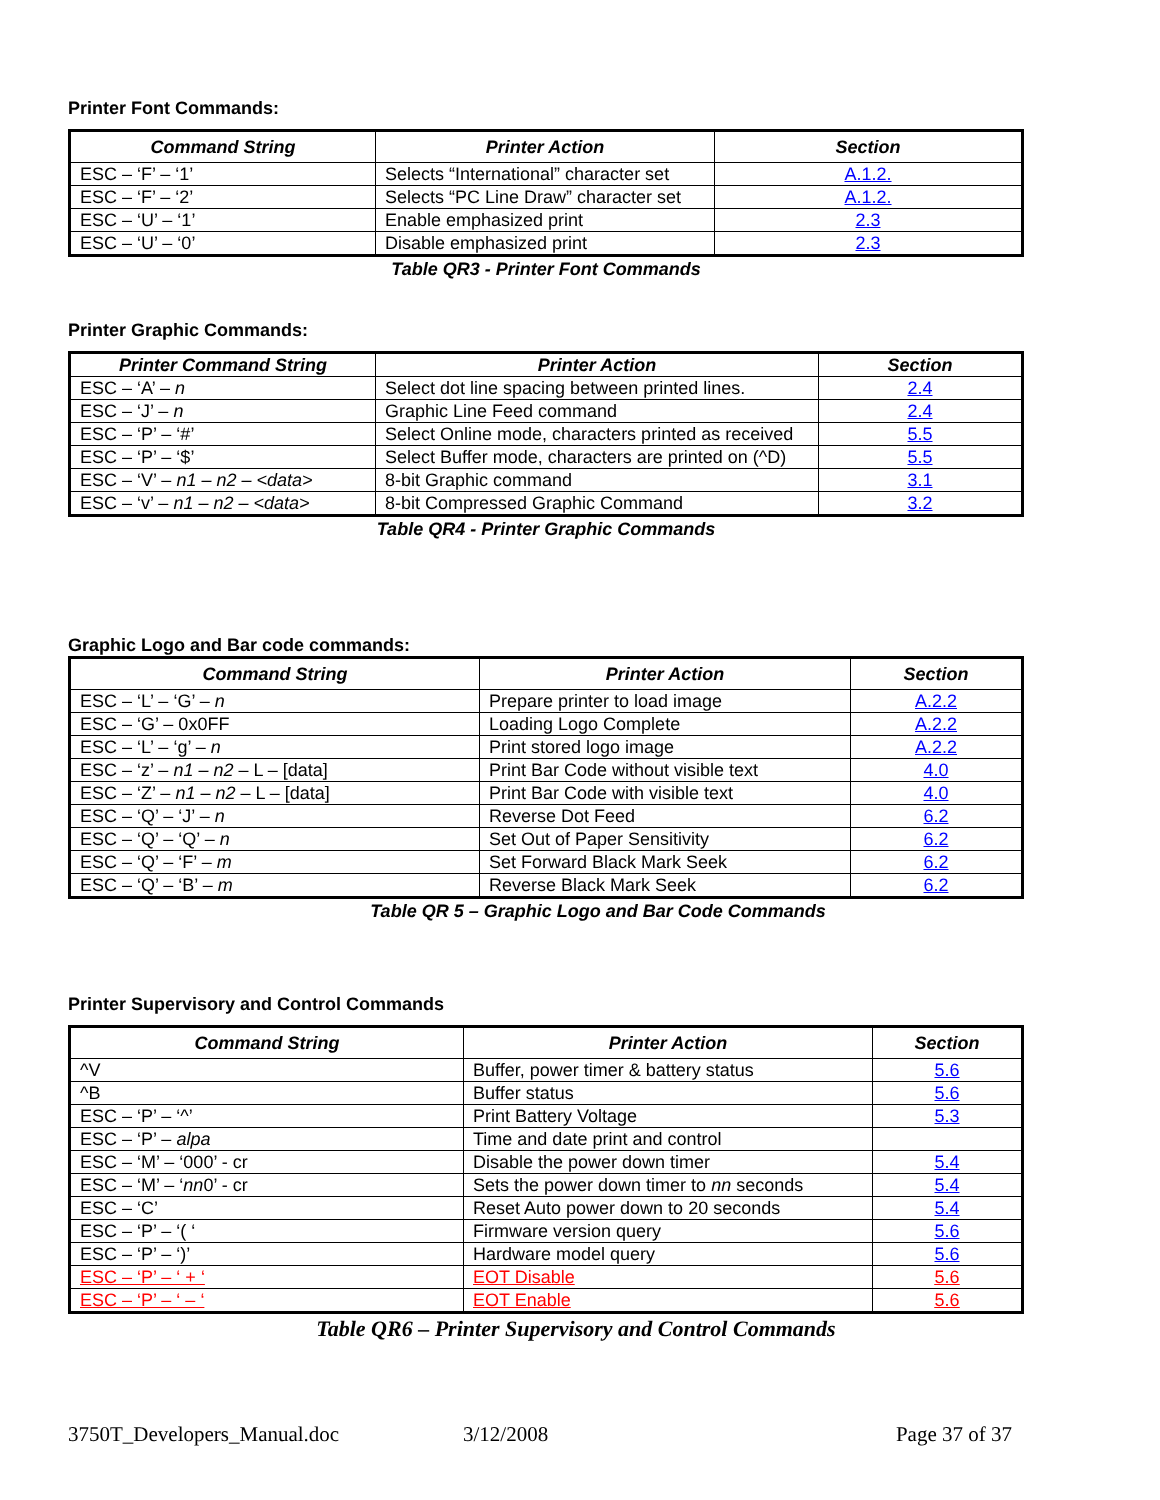Printer Font Commands:
| Command String | Printer Action | Section |
| --- | --- | --- |
| ESC – ‘F’ – ‘1’ | Selects “International” character set | A.1.2. |
| ESC – ‘F’ – ‘2’ | Selects “PC Line Draw” character set | A.1.2. |
| ESC – ‘U’ – ‘1’ | Enable emphasized print | 2.3 |
| ESC – ‘U’ – ‘0’ | Disable emphasized print | 2.3 |
Table QR3 - Printer Font Commands
Printer Graphic Commands:
| Printer Command String | Printer Action | Section |
| --- | --- | --- |
| ESC – ‘A’ – n | Select dot line spacing between printed lines. | 2.4 |
| ESC – ‘J’ – n | Graphic Line Feed command | 2.4 |
| ESC – ‘P’ – ‘#’ | Select Online mode, characters printed as received | 5.5 |
| ESC – ‘P’ – ‘$’ | Select Buffer mode, characters are printed on (^D) | 5.5 |
| ESC – ‘V’ – n1 – n2 – <data> | 8-bit Graphic command | 3.1 |
| ESC – ‘v’ – n1 – n2 – <data> | 8-bit Compressed Graphic Command | 3.2 |
Table QR4 - Printer Graphic Commands
Graphic Logo and Bar code commands:
| Command String | Printer Action | Section |
| --- | --- | --- |
| ESC – ‘L’ – ‘G’ – n | Prepare printer to load image | A.2.2 |
| ESC – ‘G’ – 0x0FF | Loading Logo Complete | A.2.2 |
| ESC – ‘L’ – ‘g’ – n | Print stored logo image | A.2.2 |
| ESC – ‘z’ – n1 – n2 – L – [data] | Print Bar Code without visible text | 4.0 |
| ESC – ‘Z’ – n1 – n2 – L – [data] | Print Bar Code with visible text | 4.0 |
| ESC – ‘Q’ – ‘J’ – n | Reverse Dot Feed | 6.2 |
| ESC – ‘Q’ – ‘Q’ – n | Set Out of Paper Sensitivity | 6.2 |
| ESC – ‘Q’ – ‘F’ – m | Set Forward Black Mark Seek | 6.2 |
| ESC – ‘Q’ – ‘B’ – m | Reverse Black Mark Seek | 6.2 |
Table QR 5 – Graphic Logo and Bar Code Commands
Printer Supervisory and Control Commands
| Command String | Printer Action | Section |
| --- | --- | --- |
| ^V | Buffer, power timer & battery status | 5.6 |
| ^B | Buffer status | 5.6 |
| ESC – ‘P’ – ‘^’ | Print Battery Voltage | 5.3 |
| ESC – ‘P’ – alpa | Time and date print and control | |
| ESC – ‘M’ – ‘000’ - cr | Disable the power down timer | 5.4 |
| ESC – ‘M’ – ‘ nn 0’ - cr | Sets the power down timer to nn seconds | 5.4 |
| ESC – ‘C’ | Reset Auto power down to 20 seconds | 5.4 |
| ESC – ‘P’ – ‘( ‘ | Firmware version query | 5.6 |
| ESC – ‘P’ – ‘)’ | Hardware model query | 5.6 |
| ESC – ‘P’ – ‘ + ‘ | EOT Disable | 5.6 |
| ESC – ‘P’ – ‘ – ‘ | EOT Enable | 5.6 |
Table QR6 – Printer Supervisory and Control Commands
3750T_Developers_Manual.doc 3/12/2008 Page 37 of 37